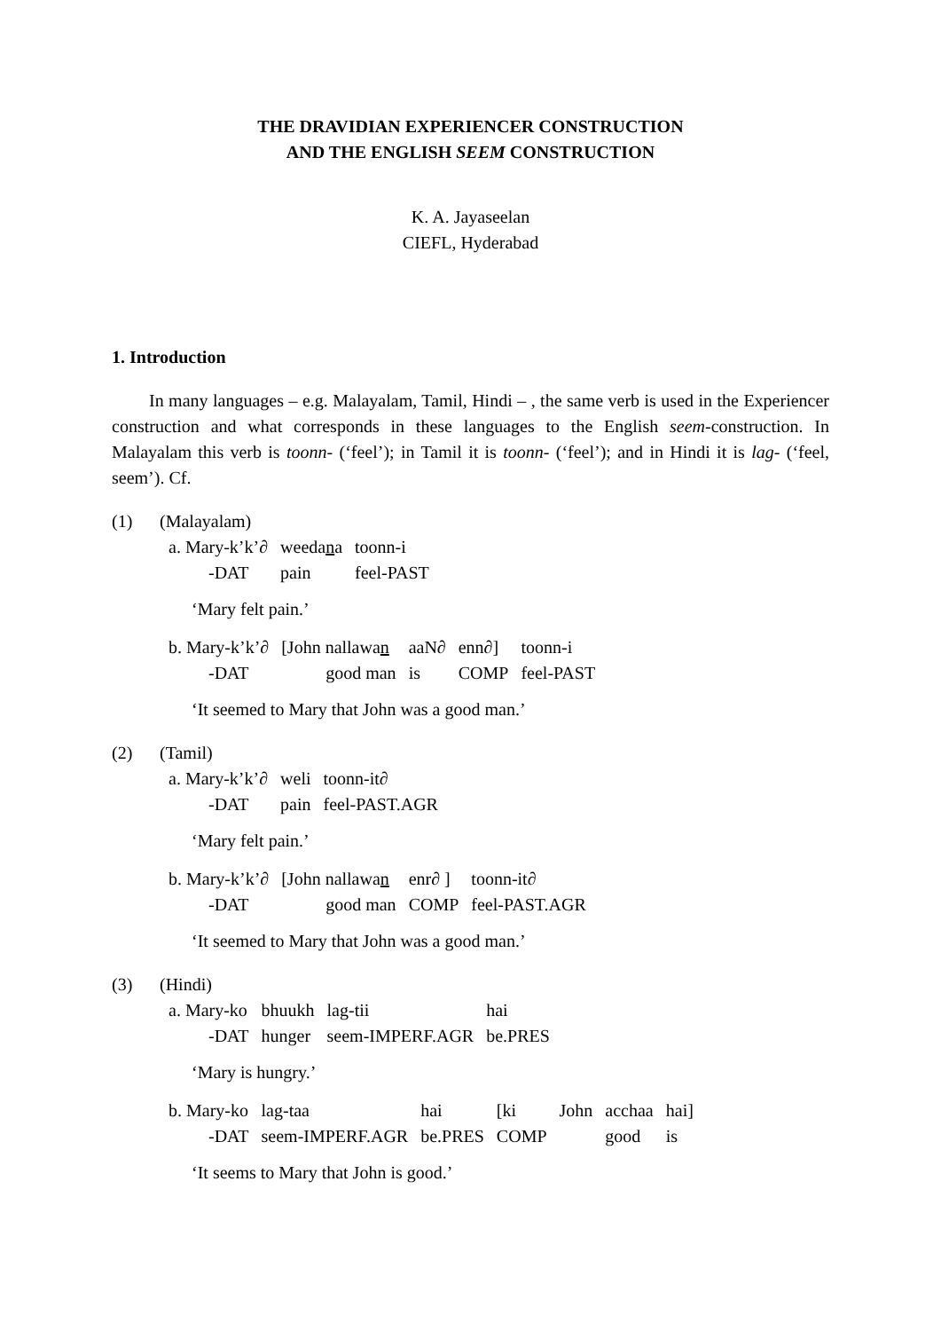THE DRAVIDIAN EXPERIENCER CONSTRUCTION
AND THE ENGLISH SEEM CONSTRUCTION
K. A. Jayaseelan
CIEFL, Hyderabad
1. Introduction
In many languages – e.g. Malayalam, Tamil, Hindi – , the same verb is used in the Experiencer construction and what corresponds in these languages to the English seem-construction. In Malayalam this verb is toonn- (‘feel’); in Tamil it is toonn- (‘feel’); and in Hindi it is lag- (‘feel, seem’). Cf.
(1) (Malayalam)
| a. Mary-k’k’∂ | weeda n a | toonn-i |
| -DAT | pain | feel-PAST |
‘Mary felt pain.’
| b. Mary-k’k’∂ | [John nallawa n | aaN∂ | enn∂] | toonn-i |
| -DAT | good man | is | COMP | feel-PAST |
‘It seemed to Mary that John was a good man.’
(2) (Tamil)
| a. Mary-k’k’∂ | weli | toonn-it∂ |
| -DAT | pain | feel-PAST.AGR |
‘Mary felt pain.’
| b. Mary-k’k’∂ | [John nallawa n | enr∂ ] | toonn-it∂ |
| -DAT | good man | COMP | feel-PAST.AGR |
‘It seemed to Mary that John was a good man.’
(3) (Hindi)
| a. Mary-ko | bhuukh | lag-tii | hai |
| -DAT | hunger | seem-IMPERF.AGR | be.PRES |
‘Mary is hungry.’
| b. Mary-ko | lag-taa | hai | [ki | John | acchaa | hai] |
| -DAT | seem-IMPERF.AGR | be.PRES | COMP | | good | is |
‘It seems to Mary that John is good.’